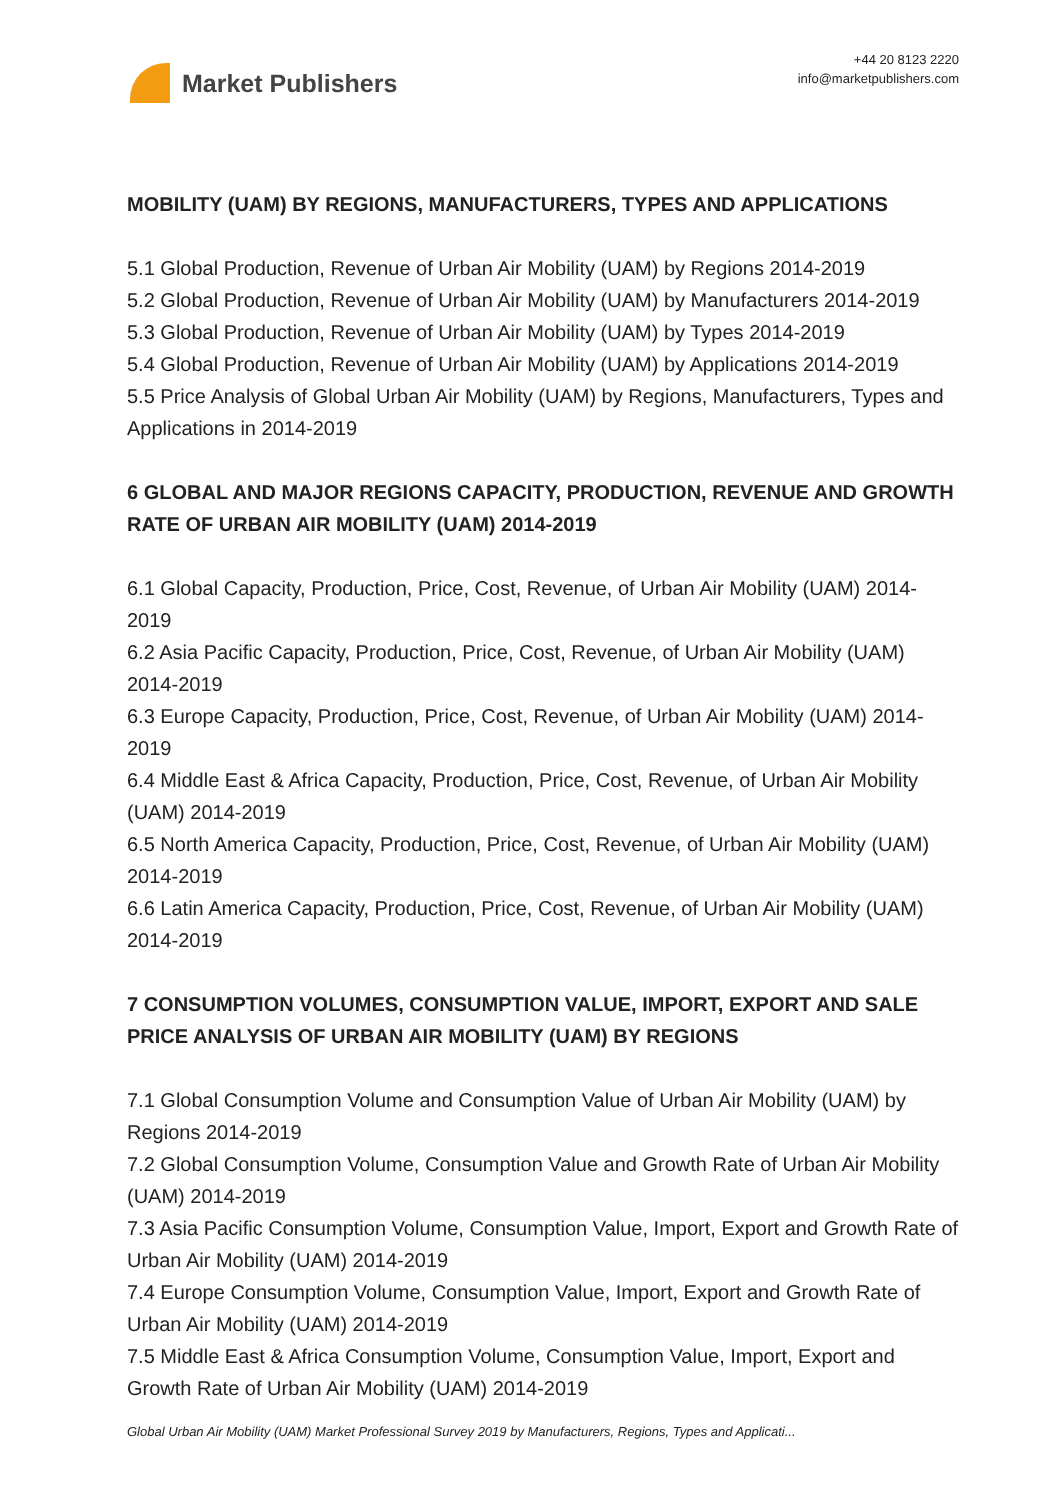Market Publishers
+44 20 8123 2220
info@marketpublishers.com
MOBILITY (UAM) BY REGIONS, MANUFACTURERS, TYPES AND APPLICATIONS
5.1 Global Production, Revenue of Urban Air Mobility (UAM) by Regions 2014-2019
5.2 Global Production, Revenue of Urban Air Mobility (UAM) by Manufacturers 2014-2019
5.3 Global Production, Revenue of Urban Air Mobility (UAM) by Types 2014-2019
5.4 Global Production, Revenue of Urban Air Mobility (UAM) by Applications 2014-2019
5.5 Price Analysis of Global Urban Air Mobility (UAM) by Regions, Manufacturers, Types and Applications in 2014-2019
6 GLOBAL AND MAJOR REGIONS CAPACITY, PRODUCTION, REVENUE AND GROWTH RATE OF URBAN AIR MOBILITY (UAM) 2014-2019
6.1 Global Capacity, Production, Price, Cost, Revenue, of Urban Air Mobility (UAM) 2014-2019
6.2 Asia Pacific Capacity, Production, Price, Cost, Revenue, of Urban Air Mobility (UAM) 2014-2019
6.3 Europe Capacity, Production, Price, Cost, Revenue, of Urban Air Mobility (UAM) 2014-2019
6.4 Middle East & Africa Capacity, Production, Price, Cost, Revenue, of Urban Air Mobility (UAM) 2014-2019
6.5 North America Capacity, Production, Price, Cost, Revenue, of Urban Air Mobility (UAM) 2014-2019
6.6 Latin America Capacity, Production, Price, Cost, Revenue, of Urban Air Mobility (UAM) 2014-2019
7 CONSUMPTION VOLUMES, CONSUMPTION VALUE, IMPORT, EXPORT AND SALE PRICE ANALYSIS OF URBAN AIR MOBILITY (UAM) BY REGIONS
7.1 Global Consumption Volume and Consumption Value of Urban Air Mobility (UAM) by Regions 2014-2019
7.2 Global Consumption Volume, Consumption Value and Growth Rate of Urban Air Mobility (UAM) 2014-2019
7.3 Asia Pacific Consumption Volume, Consumption Value, Import, Export and Growth Rate of Urban Air Mobility (UAM) 2014-2019
7.4 Europe Consumption Volume, Consumption Value, Import, Export and Growth Rate of Urban Air Mobility (UAM) 2014-2019
7.5 Middle East & Africa Consumption Volume, Consumption Value, Import, Export and Growth Rate of Urban Air Mobility (UAM) 2014-2019
Global Urban Air Mobility (UAM) Market Professional Survey 2019 by Manufacturers, Regions, Types and Applicati...